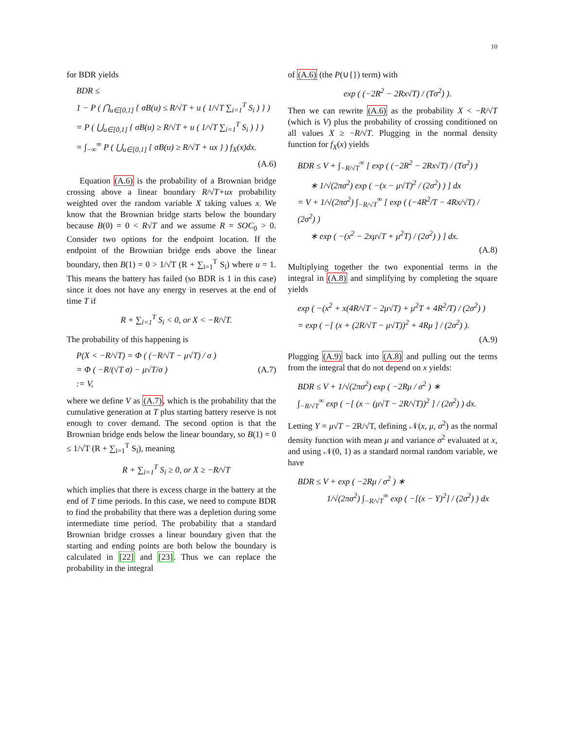10
for BDR yields
BDR ≤
1 − P ( ⋂<sub>u∈[0,1]</sub> { σB(u) ≤ R/√T + u ( 1/√T ∑<sub>i=1</sub><sup>T</sup> S<sub>i</sub> ) } )
= P ( ⋃<sub>u∈[0,1]</sub> { σB(u) ≥ R/√T + u ( 1/√T ∑<sub>i=1</sub><sup>T</sup> S<sub>i</sub> ) } )
= ∫<sub>−∞</sub><sup>∞</sup> P ( ⋃<sub>u∈[0,1]</sub> { σB(u) ≥ R/√T + ux } ) f<sub>X</sub>(x)dx.
(A.6)
Equation (A.6) is the probability of a Brownian bridge crossing above a linear boundary R/√T+ux probability weighted over the random variable X taking values x. We know that the Brownian bridge starts below the boundary because B(0) = 0 < R√T and we assume R = SOC<sub>0</sub> > 0. Consider two options for the endpoint location. If the endpoint of the Brownian bridge ends above the linear boundary, then B(1) = 0 > 1/√T (R + ∑<sub>i=1</sub><sup>T</sup> S<sub>i</sub>) where u = 1. This means the battery has failed (so BDR is 1 in this case) since it does not have any energy in reserves at the end of time T if
R + ∑<sub>i=1</sub><sup>T</sup> S<sub>i</sub> < 0, or X < −R/√T.
The probability of this happening is
P(X < −R/√T) = Φ ( (−R/√T − μ√T) / σ )
= Φ ( −R/(√T σ) − μ√T/σ ) (A.7)
:= V,
where we define V as (A.7), which is the probability that the cumulative generation at T plus starting battery reserve is not enough to cover demand. The second option is that the Brownian bridge ends below the linear boundary, so B(1) = 0 ≤ 1/√T (R + ∑<sub>i=1</sub><sup>T</sup> S<sub>i</sub>), meaning
R + ∑<sub>i=1</sub><sup>T</sup> S<sub>i</sub> ≥ 0, or X ≥ −R/√T
which implies that there is excess charge in the battery at the end of T time periods. In this case, we need to compute BDR to find the probability that there was a depletion during some intermediate time period. The probability that a standard Brownian bridge crosses a linear boundary given that the starting and ending points are both below the boundary is calculated in [22] and [23]. Thus we can replace the probability in the integral
of (A.6) (the P(∪{}) term) with
exp ( (−2R<sup>2</sup> − 2Rx√T) / (Tσ<sup>2</sup>) ).
Then we can rewrite (A.6) as the probability X < −R/√T (which is V) plus the probability of crossing conditioned on all values X ≥ −R/√T. Plugging in the normal density function for f<sub>X</sub>(x) yields
BDR ≤ V + ∫<sub>−R/√T</sub><sup>∞</sup> [ exp ( (−2R<sup>2</sup> − 2Rx√T) / (Tσ<sup>2</sup>) )
∗ 1/√(2πσ<sup>2</sup>) exp ( −(x − μ√T)<sup>2</sup> / (2σ<sup>2</sup>) ) ] dx
= V + 1/√(2πσ<sup>2</sup>) ∫<sub>−R/√T</sub><sup>∞</sup> [ exp ( (−4R<sup>2</sup>/T − 4Rx/√T) / (2σ<sup>2</sup>) )
∗ exp ( −(x<sup>2</sup> − 2xμ√T + μ<sup>2</sup>T) / (2σ<sup>2</sup>) ) ] dx.
(A.8)
Multiplying together the two exponential terms in the integral in (A.8) and simplifying by completing the square yields
exp ( −(x<sup>2</sup> + x(4R/√T − 2μ√T) + μ<sup>2</sup>T + 4R<sup>2</sup>/T) / (2σ<sup>2</sup>) )
= exp ( −[ (x + (2R/√T − μ√T))<sup>2</sup> + 4Rμ ] / (2σ<sup>2</sup>) ).
(A.9)
Plugging (A.9) back into (A.8) and pulling out the terms from the integral that do not depend on x yields:
BDR ≤ V + 1/√(2πσ<sup>2</sup>) exp ( −2Rμ / σ<sup>2</sup> ) ∗
∫<sub>−R/√T</sub><sup>∞</sup> exp ( −[ (x − (μ√T − 2R/√T))<sup>2</sup> ] / (2σ<sup>2</sup>) ) dx.
Letting Y = μ√T − 2R/√T, defining 𝒩(x, μ, σ<sup>2</sup>) as the normal density function with mean μ and variance σ<sup>2</sup> evaluated at x, and using 𝒩(0, 1) as a standard normal random variable, we have
BDR ≤ V + exp ( −2Rμ / σ<sup>2</sup> ) ∗
1/√(2πσ<sup>2</sup>) ∫<sub>−R/√T</sub><sup>∞</sup> exp ( −[(x − Y)<sup>2</sup>] / (2σ<sup>2</sup>) ) dx